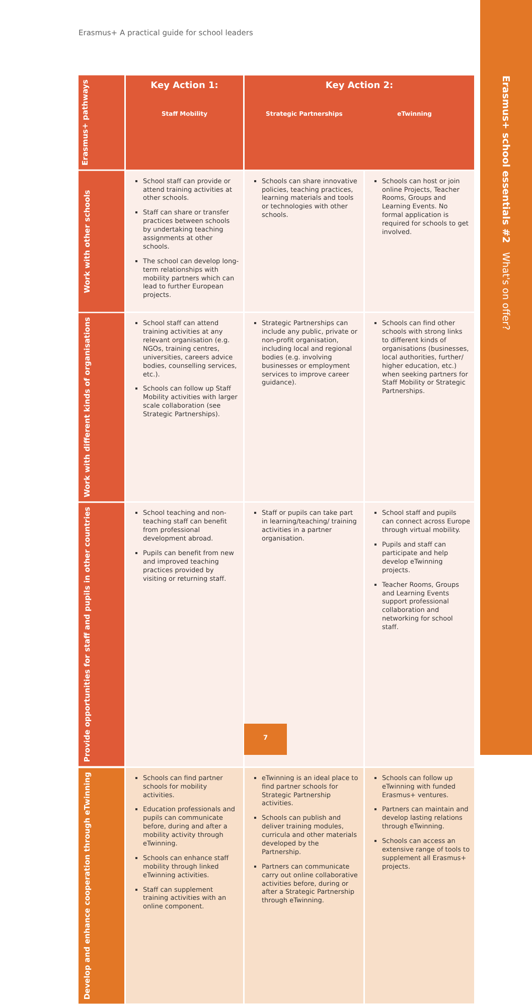Erasmus+ school essentials #2 What's on offer?
Erasmus+ A practical guide for school leaders
| Erasmus+ pathways | Key Action 1: Staff Mobility | Key Action 2: Strategic Partnerships eTwinning | |
| --- | --- | --- | --- |
| Work with other schools | School staff can provide or attend training activities at other schools. Staff can share or transfer practices between schools by undertaking teaching assignments at other schools. The school can develop long-term relationships with mobility partners which can lead to further European projects. | Schools can share innovative policies, teaching practices, learning materials and tools or technologies with other schools. | Schools can host or join online Projects, Teacher Rooms, Groups and Learning Events. No formal application is required for schools to get involved. |
| Work with different kinds of organisations | School staff can attend training activities at any relevant organisation (e.g. NGOs, training centres, universities, careers advice bodies, counselling services, etc.). Schools can follow up Staff Mobility activities with larger scale collaboration (see Strategic Partnerships). | Strategic Partnerships can include any public, private or non-profit organisation, including local and regional bodies (e.g. involving businesses or employment services to improve career guidance). | Schools can find other schools with strong links to different kinds of organisations (businesses, local authorities, further/ higher education, etc.) when seeking partners for Staff Mobility or Strategic Partnerships. |
| Provide opportunities for staff and pupils in other countries | School teaching and non-teaching staff can benefit from professional development abroad. Pupils can benefit from new and improved teaching practices provided by visiting or returning staff. | Staff or pupils can take part in learning/teaching/ training activities in a partner organisation. | School staff and pupils can connect across Europe through virtual mobility. Pupils and staff can participate and help develop eTwinning projects. Teacher Rooms, Groups and Learning Events support professional collaboration and networking for school staff. |
| Develop and enhance cooperation through eTwinning | Schools can find partner schools for mobility activities. Education professionals and pupils can communicate before, during and after a mobility activity through eTwinning. Schools can enhance staff mobility through linked eTwinning activities. Staff can supplement training activities with an online component. | eTwinning is an ideal place to find partner schools for Strategic Partnership activities. Schools can publish and deliver training modules, curricula and other materials developed by the Partnership. Partners can communicate carry out online collaborative activities before, during or after a Strategic Partnership through eTwinning. | Schools can follow up eTwinning with funded Erasmus+ ventures. Partners can maintain and develop lasting relations through eTwinning. Schools can access an extensive range of tools to supplement all Erasmus+ projects. |
7